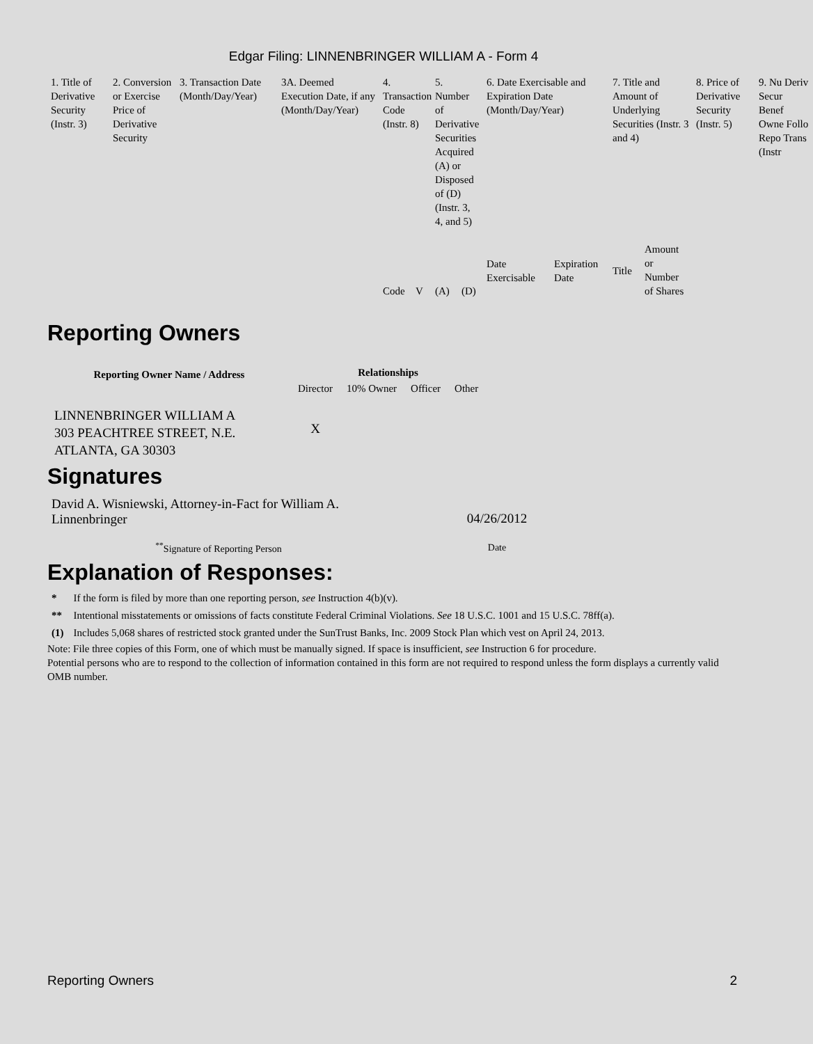Edgar Filing: LINNENBRINGER WILLIAM A - Form 4
| 1. Title of Derivative Security (Instr. 3) | 2. Conversion or Exercise Price of Derivative Security | 3. Transaction Date (Month/Day/Year) | 3A. Deemed Execution Date, if any (Month/Day/Year) | 4. Transaction Code (Instr. 8) | | 5. Number of Derivative Securities Acquired (A) or Disposed of (D) (Instr. 3, 4, and 5) | | 6. Date Exercisable and Expiration Date (Month/Day/Year) | | 7. Title and Amount of Underlying Securities (Instr. 3 and 4) | | 8. Price of Derivative Security (Instr. 5) | 9. Nu Deriv Secur Benef Owne Follo Repo Trans (Instr |
| | | | | Code | V | (A) | (D) | Date Exercisable | Expiration Date | Title | Amount or Number of Shares | | |
Reporting Owners
| Reporting Owner Name / Address | Relationships | | | |
| --- | --- | --- | --- | --- |
| | Director | 10% Owner | Officer | Other |
| LINNENBRINGER WILLIAM A 303 PEACHTREE STREET, N.E. ATLANTA, GA 30303 | X | | | |
Signatures
| David A. Wisniewski, Attorney-in-Fact for William A. Linnenbringer | 04/26/2012 |
| <sup>**</sup> Signature of Reporting Person | Date |
Explanation of Responses:
| * | If the form is filed by more than one reporting person, see Instruction 4(b)(v). |
| ** | Intentional misstatements or omissions of facts constitute Federal Criminal Violations. See 18 U.S.C. 1001 and 15 U.S.C. 78ff(a). |
| (1) | Includes 5,068 shares of restricted stock granted under the SunTrust Banks, Inc. 2009 Stock Plan which vest on April 24, 2013. |
Note: File three copies of this Form, one of which must be manually signed. If space is insufficient, see Instruction 6 for procedure.
Potential persons who are to respond to the collection of information contained in this form are not required to respond unless the form displays a currently valid OMB number.
Reporting Owners 2